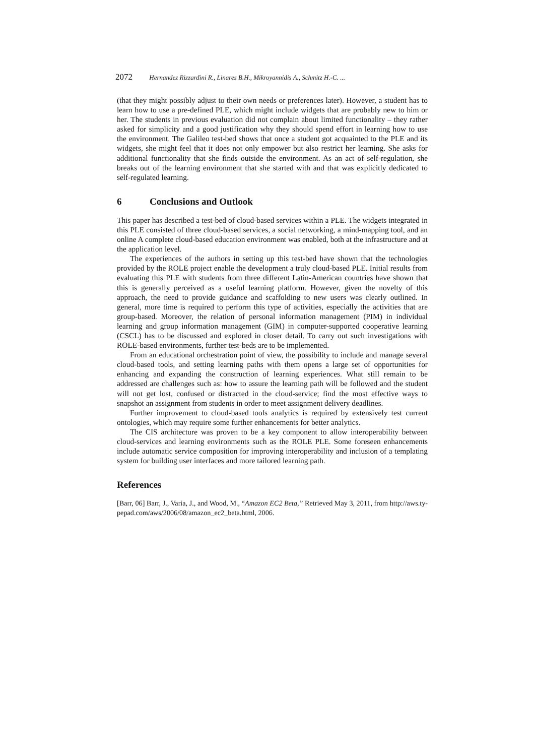2072 Hernandez Rizzardini R., Linares B.H., Mikroyannidis A., Schmitz H.-C. ...
(that they might possibly adjust to their own needs or preferences later). However, a student has to learn how to use a pre-defined PLE, which might include widgets that are probably new to him or her. The students in previous evaluation did not complain about limited functionality – they rather asked for simplicity and a good justification why they should spend effort in learning how to use the environment. The Galileo test-bed shows that once a student got acquainted to the PLE and its widgets, she might feel that it does not only empower but also restrict her learning. She asks for additional functionality that she finds outside the environment. As an act of self-regulation, she breaks out of the learning environment that she started with and that was explicitly dedicated to self-regulated learning.
6 Conclusions and Outlook
This paper has described a test-bed of cloud-based services within a PLE. The widgets integrated in this PLE consisted of three cloud-based services, a social networking, a mind-mapping tool, and an online A complete cloud-based education environment was enabled, both at the infrastructure and at the application level.
The experiences of the authors in setting up this test-bed have shown that the technologies provided by the ROLE project enable the development a truly cloud-based PLE. Initial results from evaluating this PLE with students from three different Latin-American countries have shown that this is generally perceived as a useful learning platform. However, given the novelty of this approach, the need to provide guidance and scaffolding to new users was clearly outlined. In general, more time is required to perform this type of activities, especially the activities that are group-based. Moreover, the relation of personal information management (PIM) in individual learning and group information management (GIM) in computer-supported cooperative learning (CSCL) has to be discussed and explored in closer detail. To carry out such investigations with ROLE-based environments, further test-beds are to be implemented.
From an educational orchestration point of view, the possibility to include and manage several cloud-based tools, and setting learning paths with them opens a large set of opportunities for enhancing and expanding the construction of learning experiences. What still remain to be addressed are challenges such as: how to assure the learning path will be followed and the student will not get lost, confused or distracted in the cloud-service; find the most effective ways to snapshot an assignment from students in order to meet assignment delivery deadlines.
Further improvement to cloud-based tools analytics is required by extensively test current ontologies, which may require some further enhancements for better analytics.
The CIS architecture was proven to be a key component to allow interoperability between cloud-services and learning environments such as the ROLE PLE. Some foreseen enhancements include automatic service composition for improving interoperability and inclusion of a templating system for building user interfaces and more tailored learning path.
References
[Barr, 06] Barr, J., Varia, J., and Wood, M., “Amazon EC2 Beta,” Retrieved May 3, 2011, from http://aws.ty- pepad.com/aws/2006/08/amazon_ec2_beta.html, 2006.